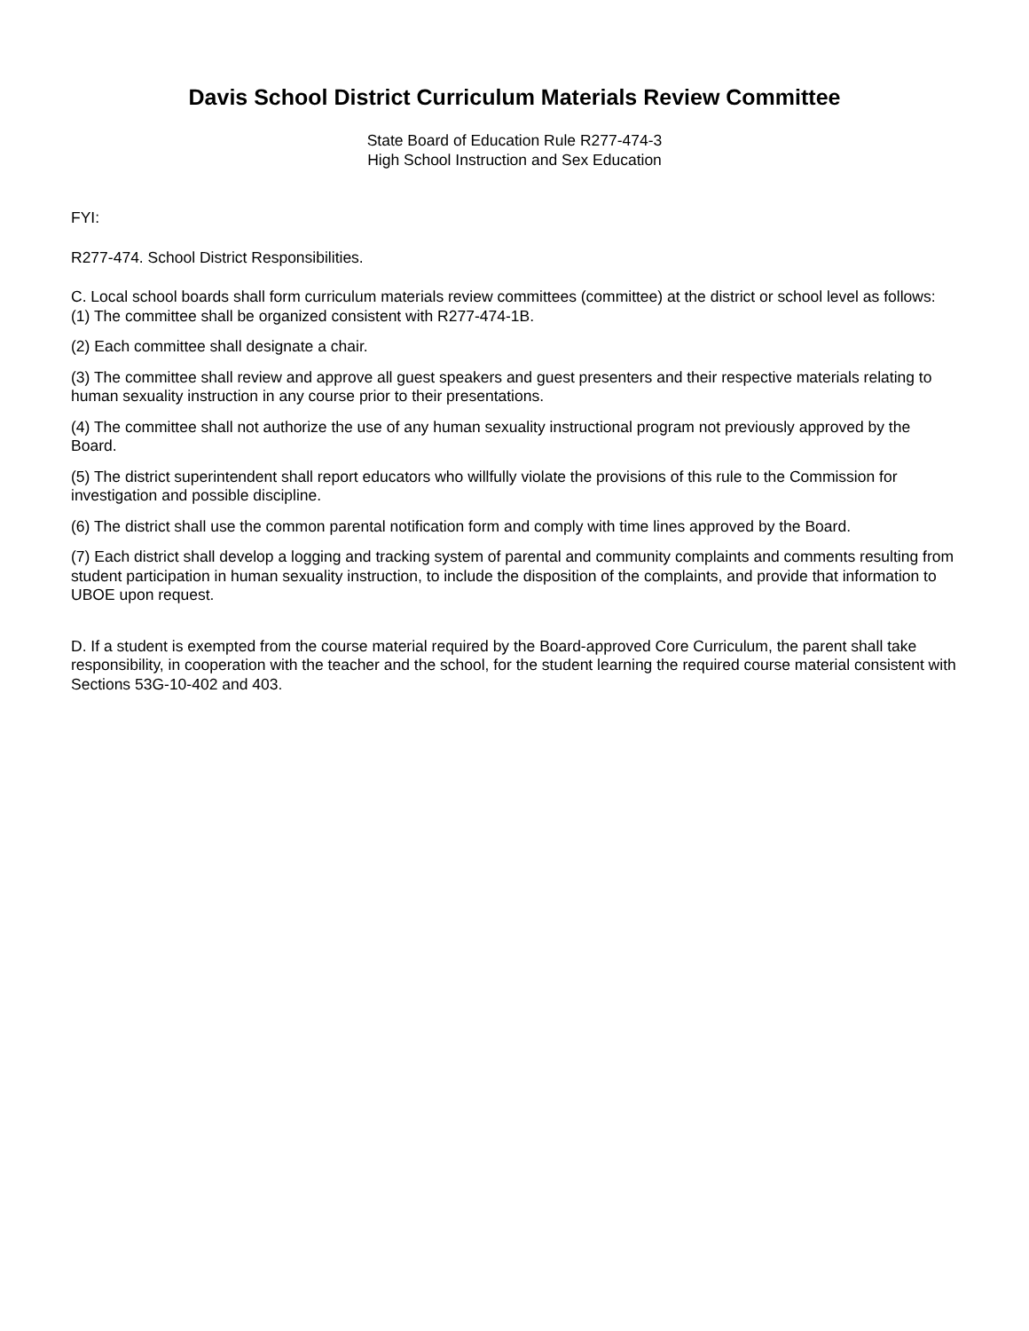Davis School District Curriculum Materials Review Committee
State Board of Education Rule R277-474-3
High School Instruction and Sex Education
FYI:
R277-474. School District Responsibilities.
C. Local school boards shall form curriculum materials review committees (committee) at the district or school level as follows: (1) The committee shall be organized consistent with R277-474-1B.
(2) Each committee shall designate a chair.
(3) The committee shall review and approve all guest speakers and guest presenters and their respective materials relating to human sexuality instruction in any course prior to their presentations.
(4) The committee shall not authorize the use of any human sexuality instructional program not previously approved by the Board.
(5) The district superintendent shall report educators who willfully violate the provisions of this rule to the Commission for investigation and possible discipline.
(6) The district shall use the common parental notification form and comply with time lines approved by the Board.
(7) Each district shall develop a logging and tracking system of parental and community complaints and comments resulting from student participation in human sexuality instruction, to include the disposition of the complaints, and provide that information to UBOE upon request.
D. If a student is exempted from the course material required by the Board-approved Core Curriculum, the parent shall take responsibility, in cooperation with the teacher and the school, for the student learning the required course material consistent with Sections 53G-10-402 and 403.